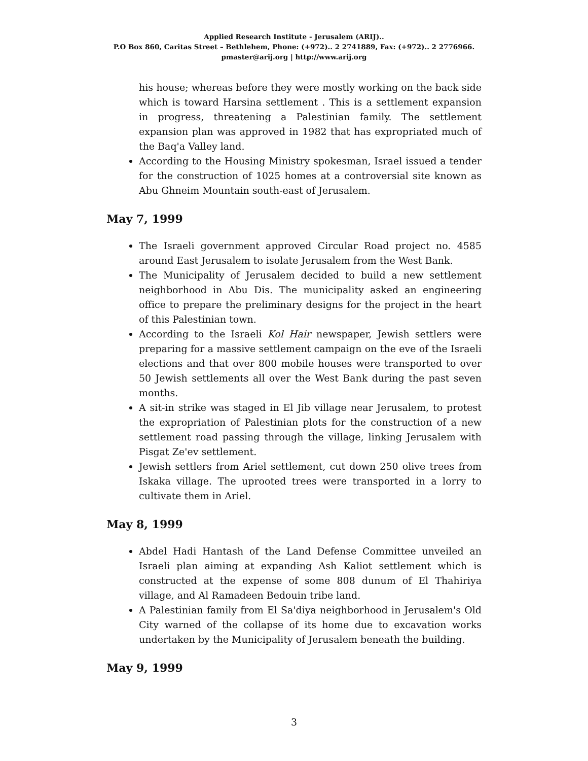Applied Research Institute - Jerusalem (ARIJ)..
P.O Box 860, Caritas Street – Bethlehem, Phone: (+972).. 2 2741889, Fax: (+972).. 2 2776966.
pmaster@arij.org | http://www.arij.org
his house; whereas before they were mostly working on the back side which is toward Harsina settlement . This is a settlement expansion in progress, threatening a Palestinian family. The settlement expansion plan was approved in 1982 that has expropriated much of the Baq'a Valley land.
According to the Housing Ministry spokesman, Israel issued a tender for the construction of 1025 homes at a controversial site known as Abu Ghneim Mountain south-east of Jerusalem.
May 7, 1999
The Israeli government approved Circular Road project no. 4585 around East Jerusalem to isolate Jerusalem from the West Bank.
The Municipality of Jerusalem decided to build a new settlement neighborhood in Abu Dis. The municipality asked an engineering office to prepare the preliminary designs for the project in the heart of this Palestinian town.
According to the Israeli Kol Hair newspaper, Jewish settlers were preparing for a massive settlement campaign on the eve of the Israeli elections and that over 800 mobile houses were transported to over 50 Jewish settlements all over the West Bank during the past seven months.
A sit-in strike was staged in El Jib village near Jerusalem, to protest the expropriation of Palestinian plots for the construction of a new settlement road passing through the village, linking Jerusalem with Pisgat Ze'ev settlement.
Jewish settlers from Ariel settlement, cut down 250 olive trees from Iskaka village. The uprooted trees were transported in a lorry to cultivate them in Ariel.
May 8, 1999
Abdel Hadi Hantash of the Land Defense Committee unveiled an Israeli plan aiming at expanding Ash Kaliot settlement which is constructed at the expense of some 808 dunum of El Thahiriya village, and Al Ramadeen Bedouin tribe land.
A Palestinian family from El Sa'diya neighborhood in Jerusalem's Old City warned of the collapse of its home due to excavation works undertaken by the Municipality of Jerusalem beneath the building.
May 9, 1999
3